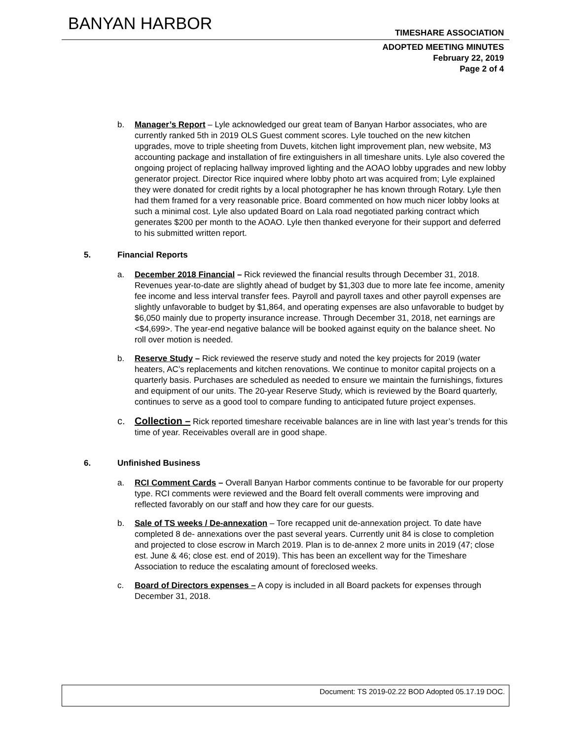BANYAN HARBOR TIMESHARE ASSOCIATION
ADOPTED MEETING MINUTES
February 22, 2019
Page 2 of 4
b. Manager’s Report – Lyle acknowledged our great team of Banyan Harbor associates, who are currently ranked 5th in 2019 OLS Guest comment scores. Lyle touched on the new kitchen upgrades, move to triple sheeting from Duvets, kitchen light improvement plan, new website, M3 accounting package and installation of fire extinguishers in all timeshare units. Lyle also covered the ongoing project of replacing hallway improved lighting and the AOAO lobby upgrades and new lobby generator project. Director Rice inquired where lobby photo art was acquired from; Lyle explained they were donated for credit rights by a local photographer he has known through Rotary. Lyle then had them framed for a very reasonable price. Board commented on how much nicer lobby looks at such a minimal cost. Lyle also updated Board on Lala road negotiated parking contract which generates $200 per month to the AOAO. Lyle then thanked everyone for their support and deferred to his submitted written report.
5. Financial Reports
a. December 2018 Financial – Rick reviewed the financial results through December 31, 2018. Revenues year-to-date are slightly ahead of budget by $1,303 due to more late fee income, amenity fee income and less interval transfer fees. Payroll and payroll taxes and other payroll expenses are slightly unfavorable to budget by $1,864, and operating expenses are also unfavorable to budget by $6,050 mainly due to property insurance increase. Through December 31, 2018, net earnings are <$4,699>. The year-end negative balance will be booked against equity on the balance sheet. No roll over motion is needed.
b. Reserve Study – Rick reviewed the reserve study and noted the key projects for 2019 (water heaters, AC’s replacements and kitchen renovations. We continue to monitor capital projects on a quarterly basis. Purchases are scheduled as needed to ensure we maintain the furnishings, fixtures and equipment of our units. The 20-year Reserve Study, which is reviewed by the Board quarterly, continues to serve as a good tool to compare funding to anticipated future project expenses.
c. Collection – Rick reported timeshare receivable balances are in line with last year’s trends for this time of year. Receivables overall are in good shape.
6. Unfinished Business
a. RCI Comment Cards – Overall Banyan Harbor comments continue to be favorable for our property type. RCI comments were reviewed and the Board felt overall comments were improving and reflected favorably on our staff and how they care for our guests.
b. Sale of TS weeks / De-annexation – Tore recapped unit de-annexation project. To date have completed 8 de- annexations over the past several years. Currently unit 84 is close to completion and projected to close escrow in March 2019. Plan is to de-annex 2 more units in 2019 (47; close est. June & 46; close est. end of 2019). This has been an excellent way for the Timeshare Association to reduce the escalating amount of foreclosed weeks.
c. Board of Directors expenses – A copy is included in all Board packets for expenses through December 31, 2018.
Document: TS 2019-02.22 BOD Adopted 05.17.19 DOC.